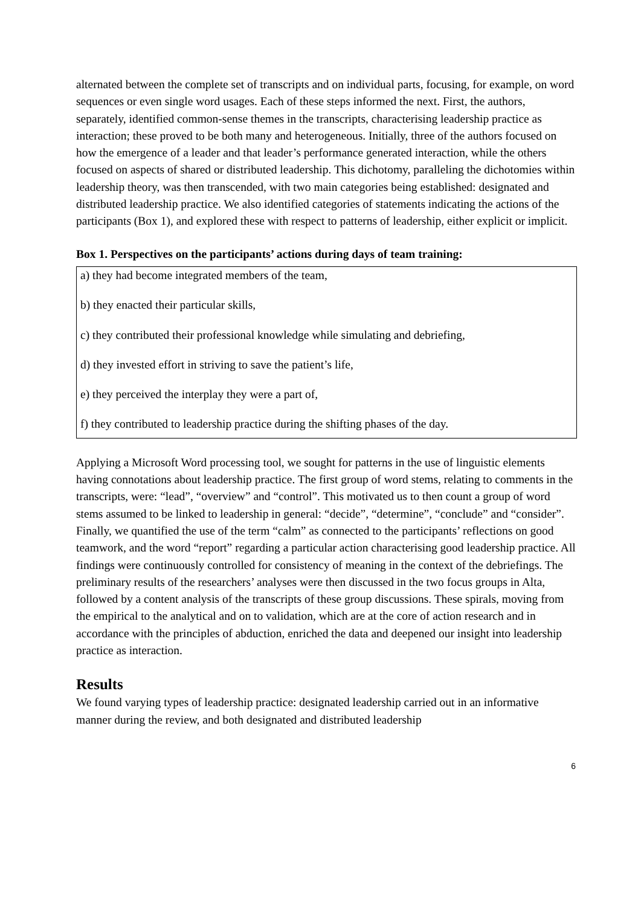alternated between the complete set of transcripts and on individual parts, focusing, for example, on word sequences or even single word usages. Each of these steps informed the next. First, the authors, separately, identified common-sense themes in the transcripts, characterising leadership practice as interaction; these proved to be both many and heterogeneous. Initially, three of the authors focused on how the emergence of a leader and that leader’s performance generated interaction, while the others focused on aspects of shared or distributed leadership. This dichotomy, paralleling the dichotomies within leadership theory, was then transcended, with two main categories being established: designated and distributed leadership practice. We also identified categories of statements indicating the actions of the participants (Box 1), and explored these with respect to patterns of leadership, either explicit or implicit.
Box 1. Perspectives on the participants’ actions during days of team training:
a) they had become integrated members of the team,
b) they enacted their particular skills,
c) they contributed their professional knowledge while simulating and debriefing,
d) they invested effort in striving to save the patient’s life,
e) they perceived the interplay they were a part of,
f) they contributed to leadership practice during the shifting phases of the day.
Applying a Microsoft Word processing tool, we sought for patterns in the use of linguistic elements having connotations about leadership practice. The first group of word stems, relating to comments in the transcripts, were: “lead”, “overview” and “control”. This motivated us to then count a group of word stems assumed to be linked to leadership in general: “decide”, “determine”, “conclude” and “consider”. Finally, we quantified the use of the term “calm” as connected to the participants’ reflections on good teamwork, and the word “report” regarding a particular action characterising good leadership practice. All findings were continuously controlled for consistency of meaning in the context of the debriefings. The preliminary results of the researchers’ analyses were then discussed in the two focus groups in Alta, followed by a content analysis of the transcripts of these group discussions. These spirals, moving from the empirical to the analytical and on to validation, which are at the core of action research and in accordance with the principles of abduction, enriched the data and deepened our insight into leadership practice as interaction.
Results
We found varying types of leadership practice: designated leadership carried out in an informative manner during the review, and both designated and distributed leadership
6